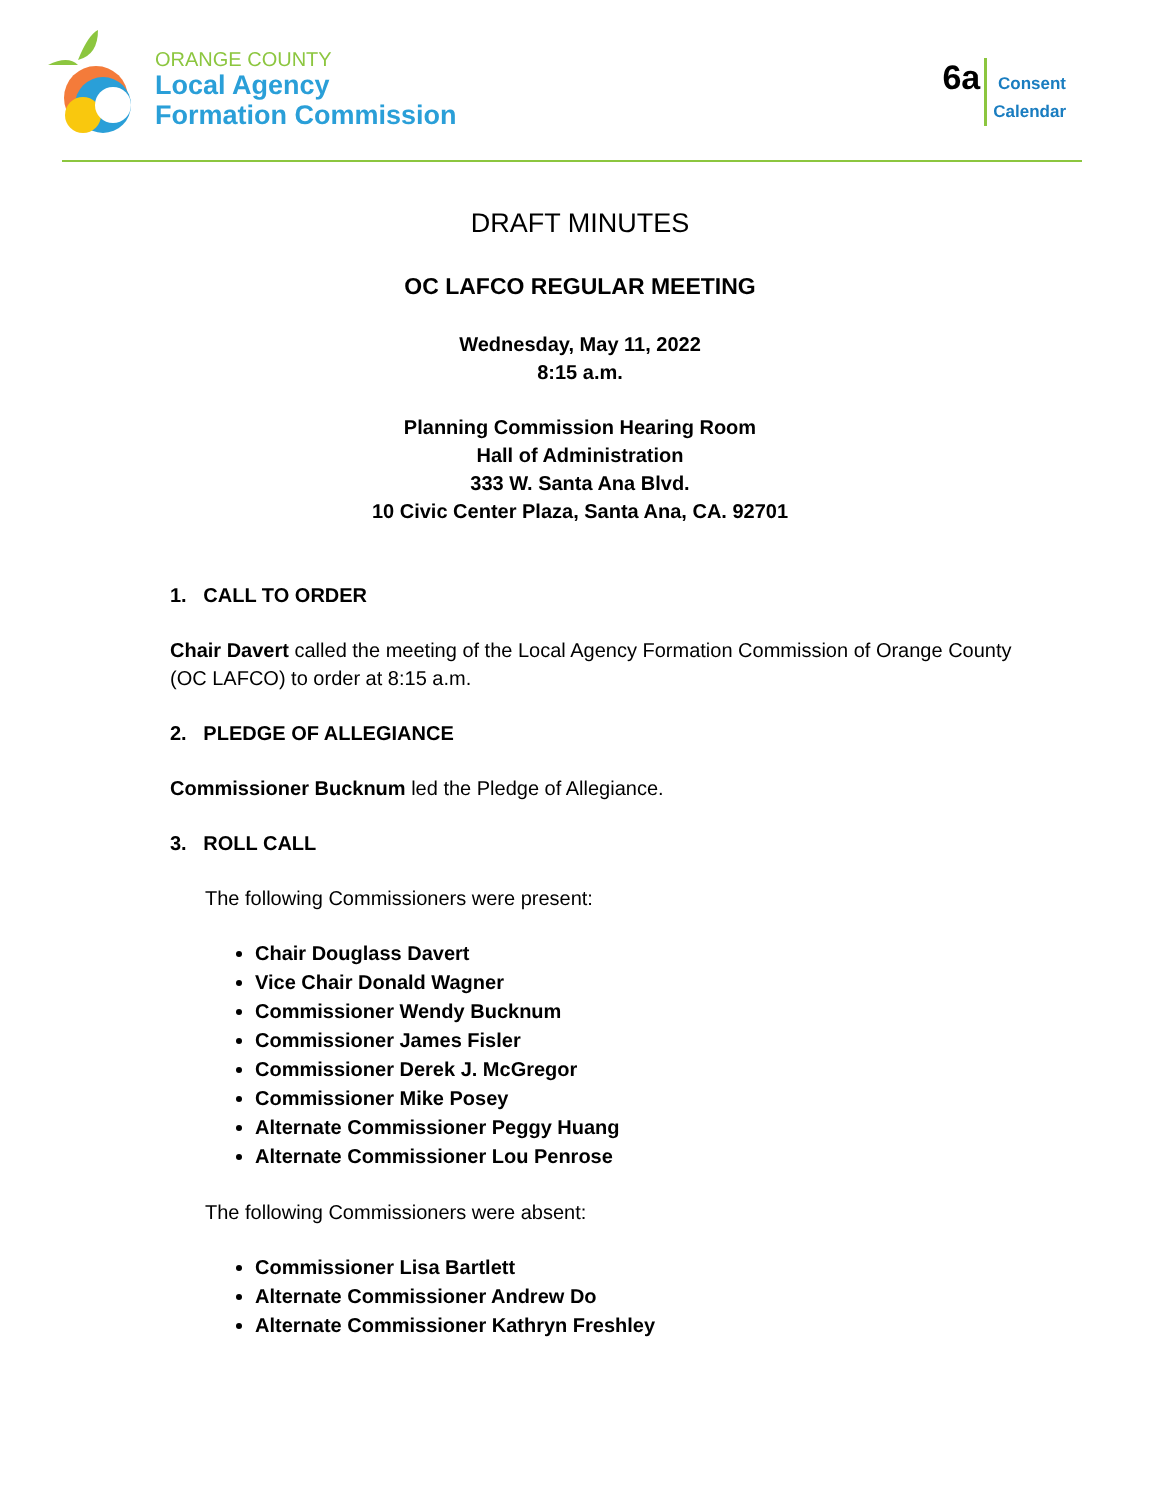ORANGE COUNTY
Local Agency
Formation Commission
6a
Consent
Calendar
DRAFT MINUTES
OC LAFCO REGULAR MEETING
Wednesday, May 11, 2022
8:15 a.m.
Planning Commission Hearing Room
Hall of Administration
333 W. Santa Ana Blvd.
10 Civic Center Plaza, Santa Ana, CA. 92701
1. CALL TO ORDER
Chair Davert called the meeting of the Local Agency Formation Commission of Orange County (OC LAFCO) to order at 8:15 a.m.
2. PLEDGE OF ALLEGIANCE
Commissioner Bucknum led the Pledge of Allegiance.
3. ROLL CALL
The following Commissioners were present:
Chair Douglass Davert
Vice Chair Donald Wagner
Commissioner Wendy Bucknum
Commissioner James Fisler
Commissioner Derek J. McGregor
Commissioner Mike Posey
Alternate Commissioner Peggy Huang
Alternate Commissioner Lou Penrose
The following Commissioners were absent:
Commissioner Lisa Bartlett
Alternate Commissioner Andrew Do
Alternate Commissioner Kathryn Freshley